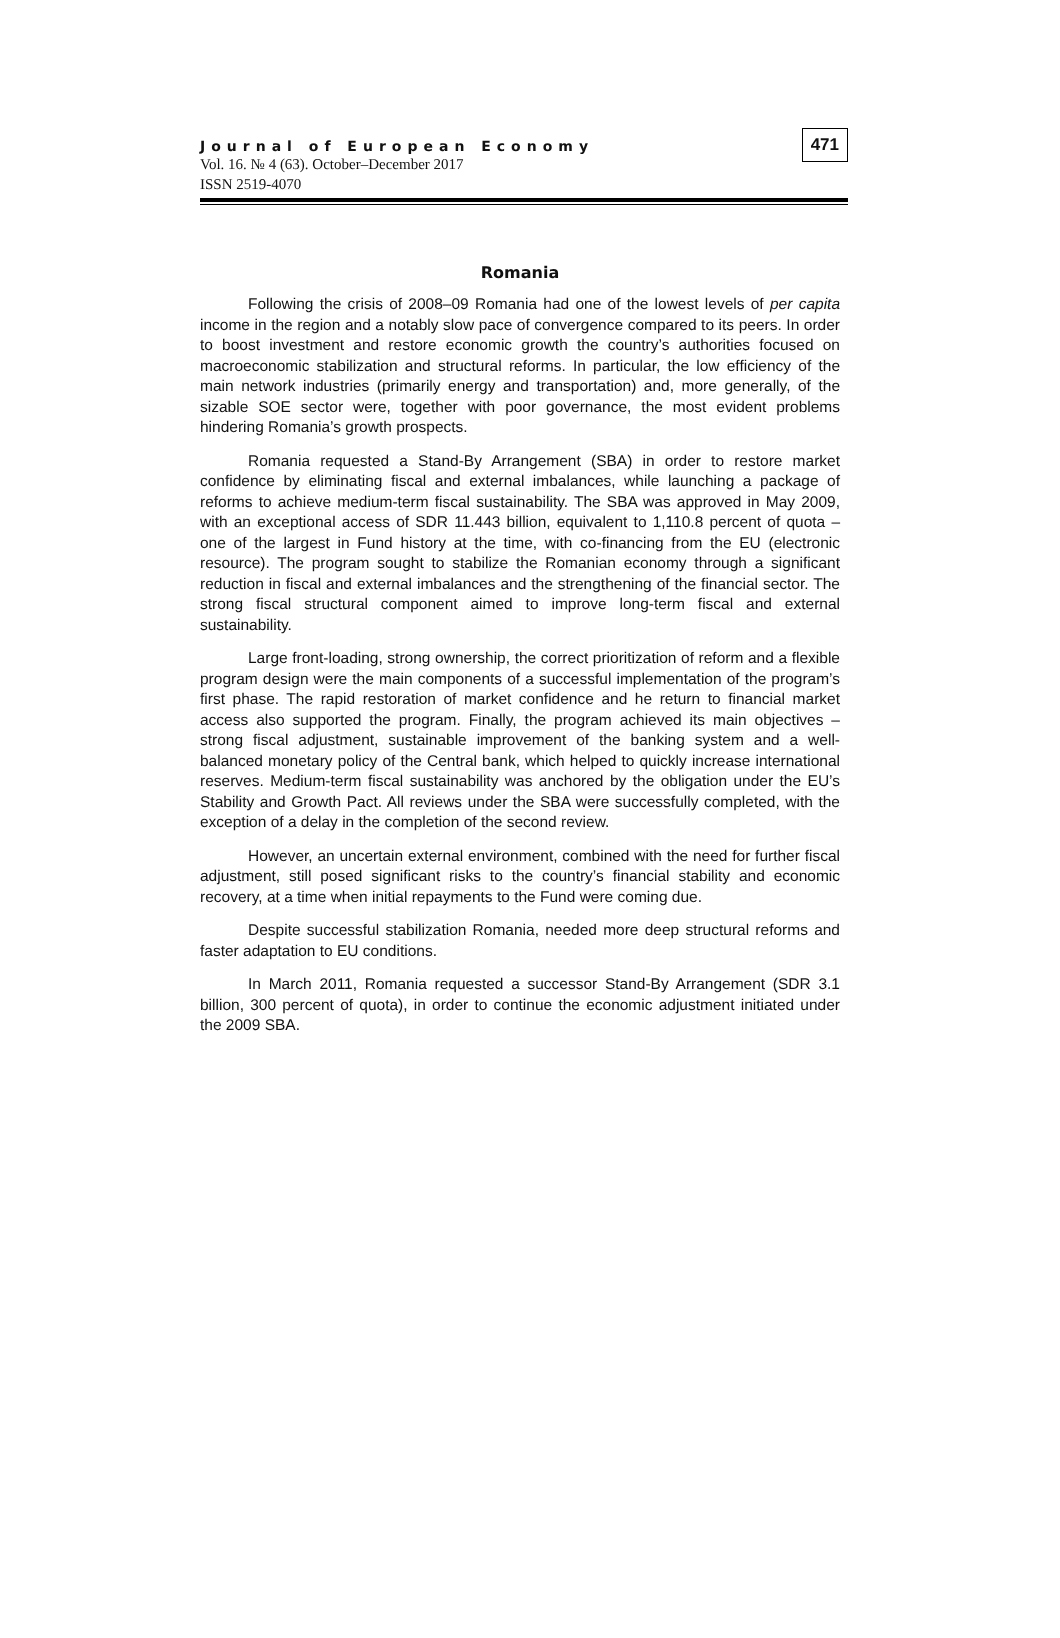471
Journal of European Economy
Vol. 16. № 4 (63). October–December 2017
ISSN 2519-4070
Romania
Following the crisis of 2008–09 Romania had one of the lowest levels of per capita income in the region and a notably slow pace of convergence compared to its peers. In order to boost investment and restore economic growth the country’s authorities focused on macroeconomic stabilization and structural reforms. In particular, the low efficiency of the main network industries (primarily energy and transportation) and, more generally, of the sizable SOE sector were, together with poor governance, the most evident problems hindering Romania’s growth prospects.
Romania requested a Stand-By Arrangement (SBA) in order to restore market confidence by eliminating fiscal and external imbalances, while launching a package of reforms to achieve medium-term fiscal sustainability. The SBA was approved in May 2009, with an exceptional access of SDR 11.443 billion, equivalent to 1,110.8 percent of quota – one of the largest in Fund history at the time, with co-financing from the EU (electronic resource). The program sought to stabilize the Romanian economy through a significant reduction in fiscal and external imbalances and the strengthening of the financial sector. The strong fiscal structural component aimed to improve long-term fiscal and external sustainability.
Large front-loading, strong ownership, the correct prioritization of reform and a flexible program design were the main components of a successful implementation of the program’s first phase. The rapid restoration of market confidence and he return to financial market access also supported the program. Finally, the program achieved its main objectives – strong fiscal adjustment, sustainable improvement of the banking system and a well-balanced monetary policy of the Central bank, which helped to quickly increase international reserves. Medium-term fiscal sustainability was anchored by the obligation under the EU’s Stability and Growth Pact. All reviews under the SBA were successfully completed, with the exception of a delay in the completion of the second review.
However, an uncertain external environment, combined with the need for further fiscal adjustment, still posed significant risks to the country’s financial stability and economic recovery, at a time when initial repayments to the Fund were coming due.
Despite successful stabilization Romania, needed more deep structural reforms and faster adaptation to EU conditions.
In March 2011, Romania requested a successor Stand-By Arrangement (SDR 3.1 billion, 300 percent of quota), in order to continue the economic adjustment initiated under the 2009 SBA.